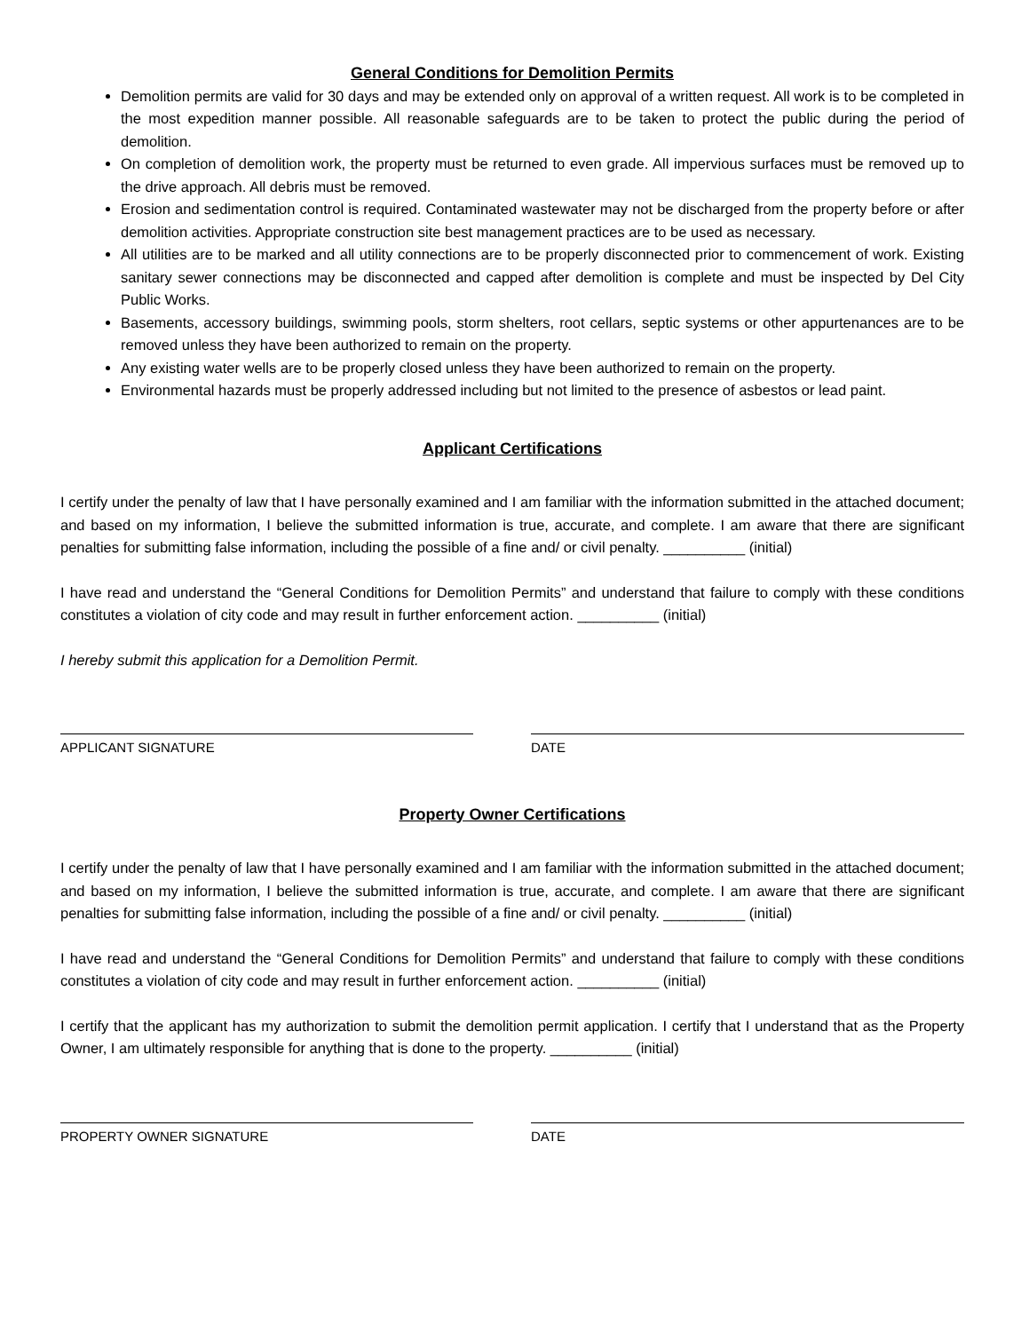General Conditions for Demolition Permits
Demolition permits are valid for 30 days and may be extended only on approval of a written request. All work is to be completed in the most expedition manner possible. All reasonable safeguards are to be taken to protect the public during the period of demolition.
On completion of demolition work, the property must be returned to even grade. All impervious surfaces must be removed up to the drive approach. All debris must be removed.
Erosion and sedimentation control is required. Contaminated wastewater may not be discharged from the property before or after demolition activities. Appropriate construction site best management practices are to be used as necessary.
All utilities are to be marked and all utility connections are to be properly disconnected prior to commencement of work. Existing sanitary sewer connections may be disconnected and capped after demolition is complete and must be inspected by Del City Public Works.
Basements, accessory buildings, swimming pools, storm shelters, root cellars, septic systems or other appurtenances are to be removed unless they have been authorized to remain on the property.
Any existing water wells are to be properly closed unless they have been authorized to remain on the property.
Environmental hazards must be properly addressed including but not limited to the presence of asbestos or lead paint.
Applicant Certifications
I certify under the penalty of law that I have personally examined and I am familiar with the information submitted in the attached document; and based on my information, I believe the submitted information is true, accurate, and complete. I am aware that there are significant penalties for submitting false information, including the possible of a fine and/ or civil penalty. __________ (initial)
I have read and understand the “General Conditions for Demolition Permits” and understand that failure to comply with these conditions constitutes a violation of city code and may result in further enforcement action. __________ (initial)
I hereby submit this application for a Demolition Permit.
APPLICANT SIGNATURE DATE
Property Owner Certifications
I certify under the penalty of law that I have personally examined and I am familiar with the information submitted in the attached document; and based on my information, I believe the submitted information is true, accurate, and complete. I am aware that there are significant penalties for submitting false information, including the possible of a fine and/ or civil penalty. __________ (initial)
I have read and understand the “General Conditions for Demolition Permits” and understand that failure to comply with these conditions constitutes a violation of city code and may result in further enforcement action. __________ (initial)
I certify that the applicant has my authorization to submit the demolition permit application. I certify that I understand that as the Property Owner, I am ultimately responsible for anything that is done to the property. __________ (initial)
PROPERTY OWNER SIGNATURE DATE